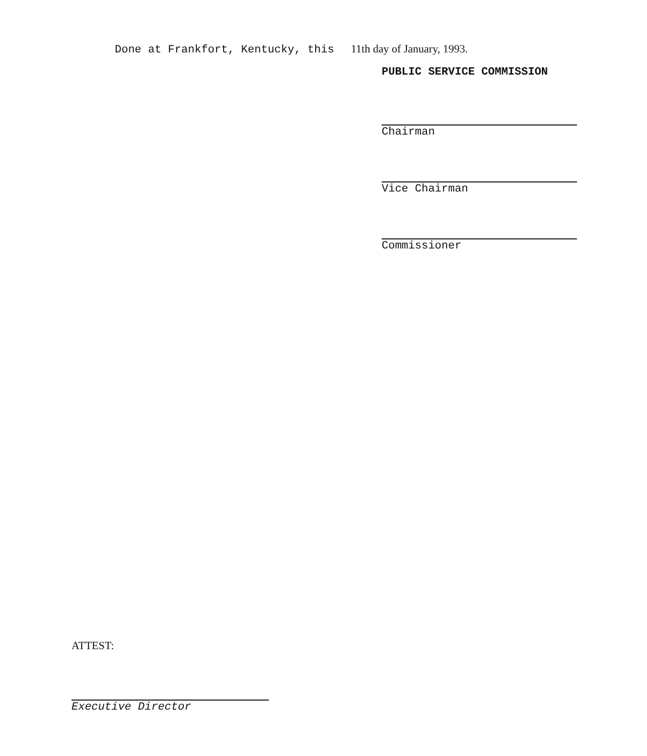Done at Frankfort, Kentucky, this 11th day of January, 1993.
PUBLIC SERVICE COMMISSION
Chairman
Vice Chairman
Commissioner
ATTEST:
Executive Director